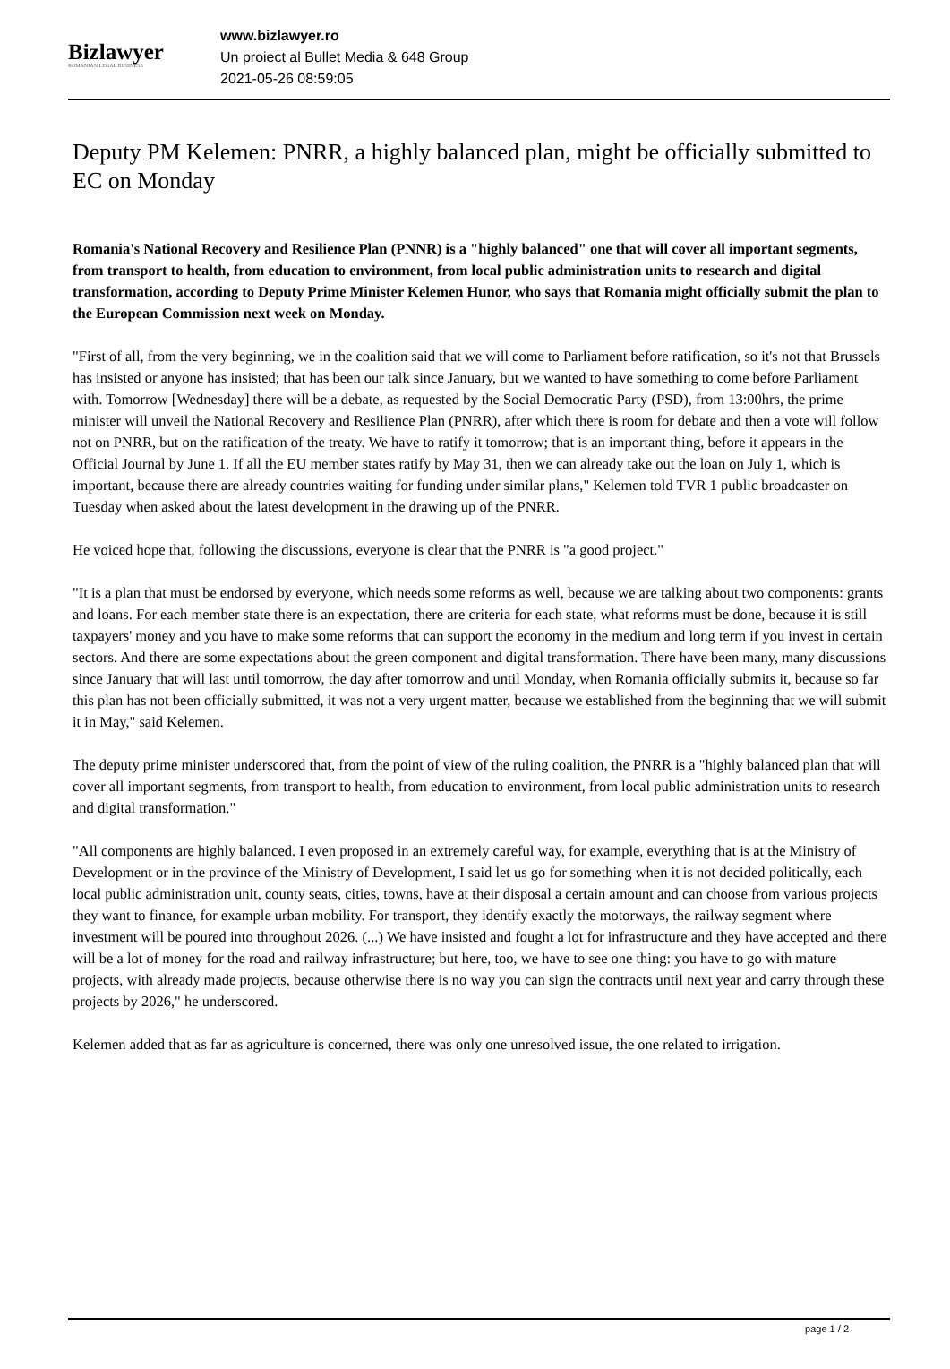Bizlawyer
ROMANIAN LEGAL BUSINESS
www.bizlawyer.ro
Un proiect al Bullet Media & 648 Group
2021-05-26 08:59:05
Deputy PM Kelemen: PNRR, a highly balanced plan, might be officially submitted to EC on Monday
Romania's National Recovery and Resilience Plan (PNNR) is a "highly balanced" one that will cover all important segments, from transport to health, from education to environment, from local public administration units to research and digital transformation, according to Deputy Prime Minister Kelemen Hunor, who says that Romania might officially submit the plan to the European Commission next week on Monday.
"First of all, from the very beginning, we in the coalition said that we will come to Parliament before ratification, so it's not that Brussels has insisted or anyone has insisted; that has been our talk since January, but we wanted to have something to come before Parliament with. Tomorrow [Wednesday] there will be a debate, as requested by the Social Democratic Party (PSD), from 13:00hrs, the prime minister will unveil the National Recovery and Resilience Plan (PNRR), after which there is room for debate and then a vote will follow not on PNRR, but on the ratification of the treaty. We have to ratify it tomorrow; that is an important thing, before it appears in the Official Journal by June 1. If all the EU member states ratify by May 31, then we can already take out the loan on July 1, which is important, because there are already countries waiting for funding under similar plans," Kelemen told TVR 1 public broadcaster on Tuesday when asked about the latest development in the drawing up of the PNRR.
He voiced hope that, following the discussions, everyone is clear that the PNRR is "a good project."
"It is a plan that must be endorsed by everyone, which needs some reforms as well, because we are talking about two components: grants and loans. For each member state there is an expectation, there are criteria for each state, what reforms must be done, because it is still taxpayers' money and you have to make some reforms that can support the economy in the medium and long term if you invest in certain sectors. And there are some expectations about the green component and digital transformation. There have been many, many discussions since January that will last until tomorrow, the day after tomorrow and until Monday, when Romania officially submits it, because so far this plan has not been officially submitted, it was not a very urgent matter, because we established from the beginning that we will submit it in May," said Kelemen.
The deputy prime minister underscored that, from the point of view of the ruling coalition, the PNRR is a "highly balanced plan that will cover all important segments, from transport to health, from education to environment, from local public administration units to research and digital transformation."
"All components are highly balanced. I even proposed in an extremely careful way, for example, everything that is at the Ministry of Development or in the province of the Ministry of Development, I said let us go for something when it is not decided politically, each local public administration unit, county seats, cities, towns, have at their disposal a certain amount and can choose from various projects they want to finance, for example urban mobility. For transport, they identify exactly the motorways, the railway segment where investment will be poured into throughout 2026. (...) We have insisted and fought a lot for infrastructure and they have accepted and there will be a lot of money for the road and railway infrastructure; but here, too, we have to see one thing: you have to go with mature projects, with already made projects, because otherwise there is no way you can sign the contracts until next year and carry through these projects by 2026," he underscored.
Kelemen added that as far as agriculture is concerned, there was only one unresolved issue, the one related to irrigation.
page 1 / 2